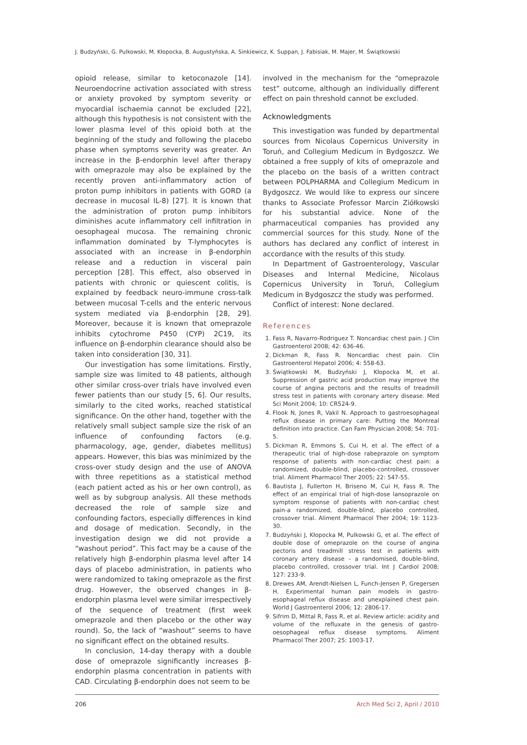J. Budzyński, G. Pulkowski, M. Kłopocka, B. Augustyńska, A. Sinkiewicz, K. Suppan, J. Fabisiak, M. Majer, M. Świątkowski
opioid release, similar to ketoconazole [14]. Neuroendocrine activation associated with stress or anxiety provoked by symptom severity or myocardial ischaemia cannot be excluded [22], although this hypothesis is not consistent with the lower plasma level of this opioid both at the beginning of the study and following the placebo phase when symptoms severity was greater. An increase in the β-endorphin level after therapy with omeprazole may also be explained by the recently proven anti-inflammatory action of proton pump inhibitors in patients with GORD (a decrease in mucosal IL-8) [27]. It is known that the administration of proton pump inhibitors diminishes acute inflammatory cell infiltration in oesophageal mucosa. The remaining chronic inflammation dominated by T-lymphocytes is associated with an increase in β-endorphin release and a reduction in visceral pain perception [28]. This effect, also observed in patients with chronic or quiescent colitis, is explained by feedback neuro-immune cross-talk between mucosal T-cells and the enteric nervous system mediated via β-endorphin [28, 29]. Moreover, because it is known that omeprazole inhibits cytochrome P450 (CYP) 2C19, its influence on β-endorphin clearance should also be taken into consideration [30, 31].
Our investigation has some limitations. Firstly, sample size was limited to 48 patients, although other similar cross-over trials have involved even fewer patients than our study [5, 6]. Our results, similarly to the cited works, reached statistical significance. On the other hand, together with the relatively small subject sample size the risk of an influence of confounding factors (e.g. pharmacology, age, gender, diabetes mellitus) appears. However, this bias was minimized by the cross-over study design and the use of ANOVA with three repetitions as a statistical method (each patient acted as his or her own control), as well as by subgroup analysis. All these methods decreased the role of sample size and confounding factors, especially differences in kind and dosage of medication. Secondly, in the investigation design we did not provide a “washout period”. This fact may be a cause of the relatively high β-endorphin plasma level after 14 days of placebo administration, in patients who were randomized to taking omeprazole as the first drug. However, the observed changes in β-endorphin plasma level were similar irrespectively of the sequence of treatment (first week omeprazole and then placebo or the other way round). So, the lack of “washout” seems to have no significant effect on the obtained results.
In conclusion, 14-day therapy with a double dose of omeprazole significantly increases β-endorphin plasma concentration in patients with CAD. Circulating β-endorphin does not seem to be
involved in the mechanism for the “omeprazole test” outcome, although an individually different effect on pain threshold cannot be excluded.
Acknowledgments
This investigation was funded by departmental sources from Nicolaus Copernicus University in Toruń, and Collegium Medicum in Bydgoszcz. We obtained a free supply of kits of omeprazole and the placebo on the basis of a written contract between POLPHARMA and Collegium Medicum in Bydgoszcz. We would like to express our sincere thanks to Associate Professor Marcin Ziółkowski for his substantial advice. None of the pharmaceutical companies has provided any commercial sources for this study. None of the authors has declared any conflict of interest in accordance with the results of this study.
In Department of Gastroenterology, Vascular Diseases and Internal Medicine, Nicolaus Copernicus University in Toruń, Collegium Medicum in Bydgoszcz the study was performed.
Conflict of interest: None declared.
References
1. Fass R, Navarro-Rodriguez T. Noncardiac chest pain. J Clin Gastroenterol 2008; 42: 636-46.
2. Dickman R, Fass R. Noncardiac chest pain. Clin Gastroenterol Hepatol 2006; 4: 558-63.
3. Świątkowski M, Budzyński J, Kłopocka M, et al. Suppression of gastric acid production may improve the course of angina pectoris and the results of treadmill stress test in patients with coronary artery disease. Med Sci Monit 2004; 10: CR524-9.
4. Flook N, Jones R, Vakil N. Approach to gastroesophageal reflux disease in primary care: Putting the Montreal definition into practice. Can Fam Physician 2008; 54: 701-5.
5. Dickman R, Emmons S, Cui H, et al. The effect of a therapeutic trial of high-dose rabeprazole on symptom response of patients with non-cardiac chest pain: a randomized, double-blind, placebo-controlled, crossover trial. Aliment Pharmacol Ther 2005; 22: 547-55.
6. Bautista J, Fullerton H, Briseno M, Cui H, Fass R. The effect of an empirical trial of high-dose lansoprazole on symptom response of patients with non-cardiac chest pain-a randomized, double-blind, placebo controlled, crossover trial. Aliment Pharmacol Ther 2004; 19: 1123-30.
7. Budzyński J, Kłopocka M, Pulkowski G, et al. The effect of double dose of omeprazole on the course of angina pectoris and treadmill stress test in patients with coronary artery disease – a randomised, double-blind, placebo controlled, crossover trial. Int J Cardiol 2008; 127: 233-9.
8. Drewes AM, Arendt-Nielsen L, Funch-Jensen P, Gregersen H. Experimental human pain models in gastro-esophageal reflux disease and unexplained chest pain. World J Gastroenterol 2006; 12: 2806-17.
9. Sifrim D, Mittal R, Fass R, et al. Review article: acidity and volume of the refluxate in the genesis of gastro-oesophageal reflux disease symptoms. Aliment Pharmacol Ther 2007; 25: 1003-17.
206 Arch Med Sci 2, April / 2010